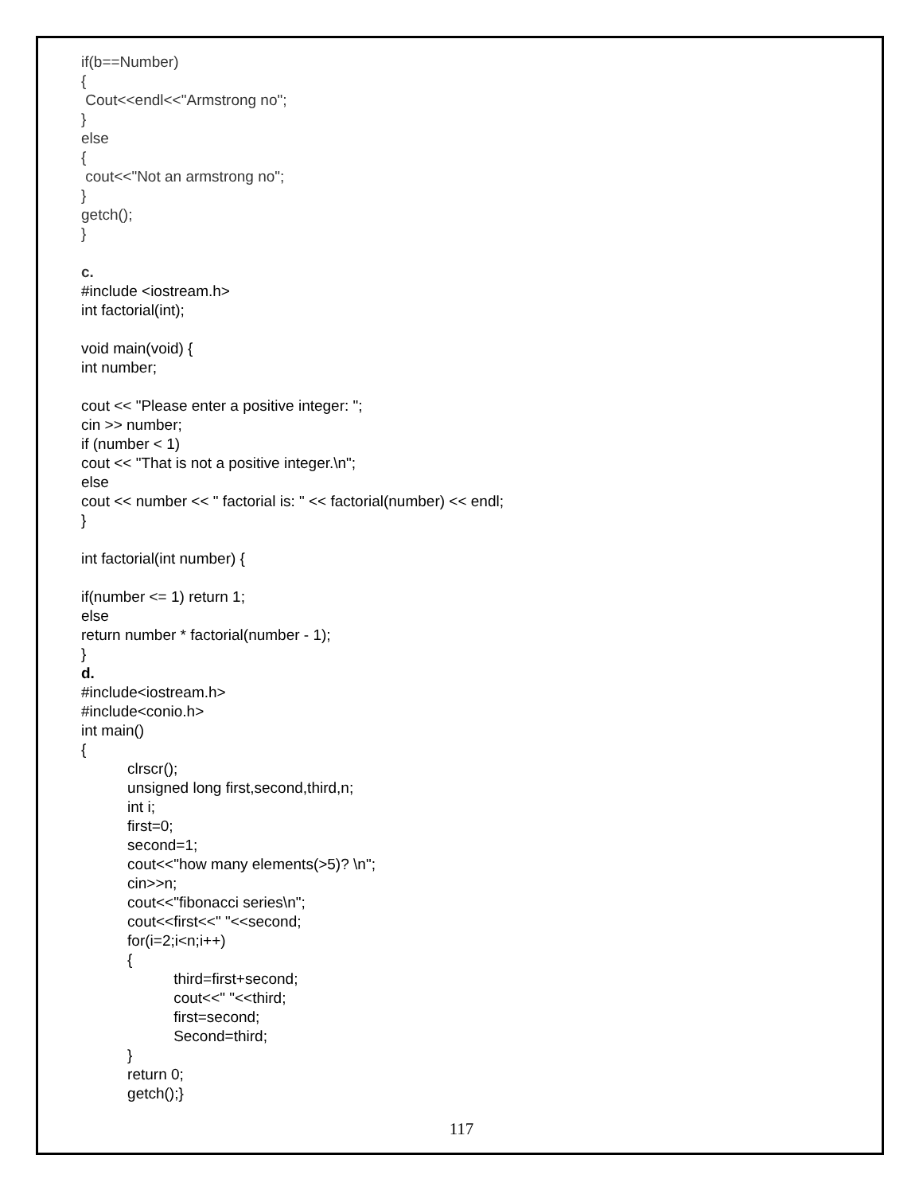if(b==Number) { Cout<<endl<<"Armstrong no"; } else { cout<<"Not an armstrong no"; } getch(); } c.
#include <iostream.h> int factorial(int); void main(void) { int number; cout << "Please enter a positive integer: "; cin >> number; if (number < 1) cout << "That is not a positive integer.\n"; else cout << number << " factorial is: " << factorial(number) << endl; } int factorial(int number) { if(number <= 1) return 1; else return number * factorial(number - 1); } d. #include<iostream.h> #include<conio.h> int main() { clrscr(); unsigned long first,second,third,n; int i; first=0; second=1; cout<<"how many elements(>5)? \n"; cin>>n; cout<<"fibonacci series\n"; cout<<first<<" "<<second; for(i=2;i<n;i++) { third=first+second; cout<<" "<<third; first=second; Second=third; } return 0; getch();}
117